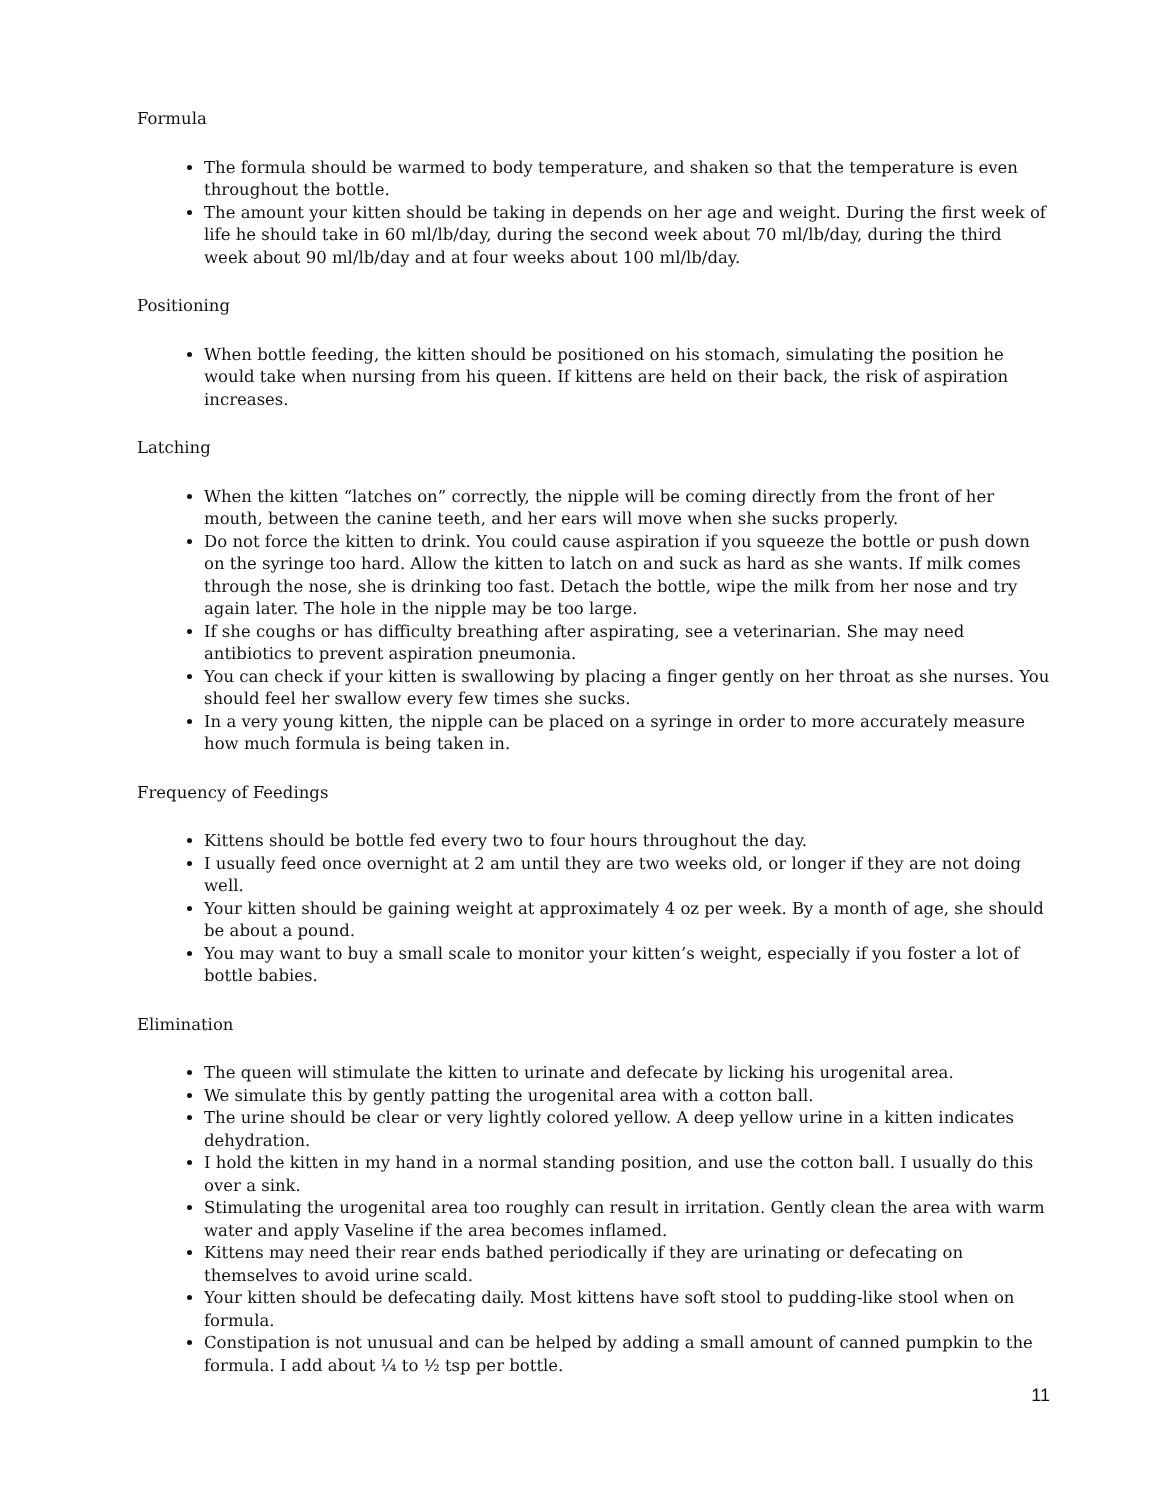Formula
The formula should be warmed to body temperature, and shaken so that the temperature is even throughout the bottle.
The amount your kitten should be taking in depends on her age and weight. During the first week of life he should take in 60 ml/lb/day, during the second week about 70 ml/lb/day, during the third week about 90 ml/lb/day and at four weeks about 100 ml/lb/day.
Positioning
When bottle feeding, the kitten should be positioned on his stomach, simulating the position he would take when nursing from his queen. If kittens are held on their back, the risk of aspiration increases.
Latching
When the kitten “latches on” correctly, the nipple will be coming directly from the front of her mouth, between the canine teeth, and her ears will move when she sucks properly.
Do not force the kitten to drink. You could cause aspiration if you squeeze the bottle or push down on the syringe too hard. Allow the kitten to latch on and suck as hard as she wants. If milk comes through the nose, she is drinking too fast. Detach the bottle, wipe the milk from her nose and try again later. The hole in the nipple may be too large.
If she coughs or has difficulty breathing after aspirating, see a veterinarian. She may need antibiotics to prevent aspiration pneumonia.
You can check if your kitten is swallowing by placing a finger gently on her throat as she nurses. You should feel her swallow every few times she sucks.
In a very young kitten, the nipple can be placed on a syringe in order to more accurately measure how much formula is being taken in.
Frequency of Feedings
Kittens should be bottle fed every two to four hours throughout the day.
I usually feed once overnight at 2 am until they are two weeks old, or longer if they are not doing well.
Your kitten should be gaining weight at approximately 4 oz per week. By a month of age, she should be about a pound.
You may want to buy a small scale to monitor your kitten’s weight, especially if you foster a lot of bottle babies.
Elimination
The queen will stimulate the kitten to urinate and defecate by licking his urogenital area.
We simulate this by gently patting the urogenital area with a cotton ball.
The urine should be clear or very lightly colored yellow. A deep yellow urine in a kitten indicates dehydration.
I hold the kitten in my hand in a normal standing position, and use the cotton ball. I usually do this over a sink.
Stimulating the urogenital area too roughly can result in irritation. Gently clean the area with warm water and apply Vaseline if the area becomes inflamed.
Kittens may need their rear ends bathed periodically if they are urinating or defecating on themselves to avoid urine scald.
Your kitten should be defecating daily. Most kittens have soft stool to pudding-like stool when on formula.
Constipation is not unusual and can be helped by adding a small amount of canned pumpkin to the formula. I add about ¼ to ½ tsp per bottle.
11